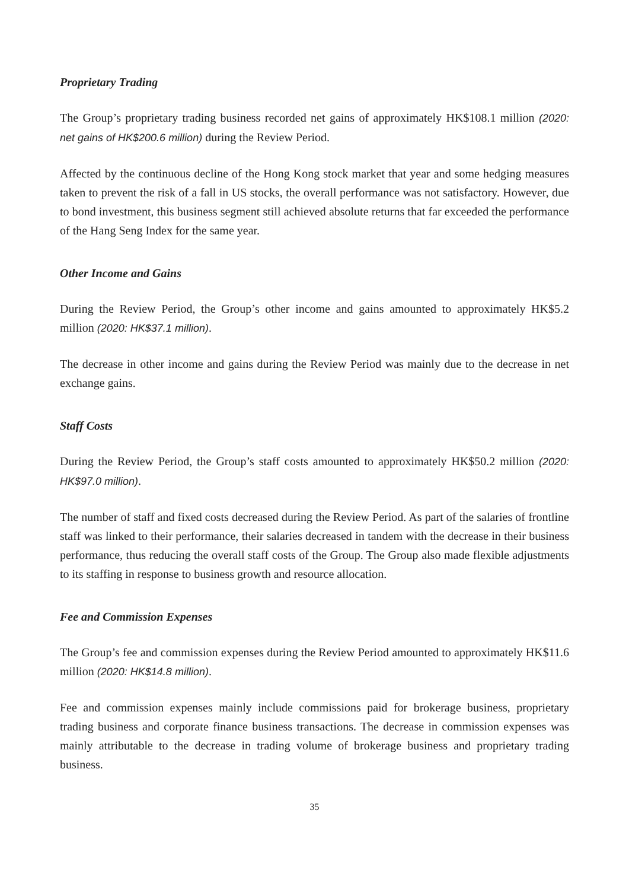Proprietary Trading
The Group’s proprietary trading business recorded net gains of approximately HK$108.1 million (2020: net gains of HK$200.6 million) during the Review Period.
Affected by the continuous decline of the Hong Kong stock market that year and some hedging measures taken to prevent the risk of a fall in US stocks, the overall performance was not satisfactory. However, due to bond investment, this business segment still achieved absolute returns that far exceeded the performance of the Hang Seng Index for the same year.
Other Income and Gains
During the Review Period, the Group’s other income and gains amounted to approximately HK$5.2 million (2020: HK$37.1 million).
The decrease in other income and gains during the Review Period was mainly due to the decrease in net exchange gains.
Staff Costs
During the Review Period, the Group’s staff costs amounted to approximately HK$50.2 million (2020: HK$97.0 million).
The number of staff and fixed costs decreased during the Review Period. As part of the salaries of frontline staff was linked to their performance, their salaries decreased in tandem with the decrease in their business performance, thus reducing the overall staff costs of the Group. The Group also made flexible adjustments to its staffing in response to business growth and resource allocation.
Fee and Commission Expenses
The Group’s fee and commission expenses during the Review Period amounted to approximately HK$11.6 million (2020: HK$14.8 million).
Fee and commission expenses mainly include commissions paid for brokerage business, proprietary trading business and corporate finance business transactions. The decrease in commission expenses was mainly attributable to the decrease in trading volume of brokerage business and proprietary trading business.
35